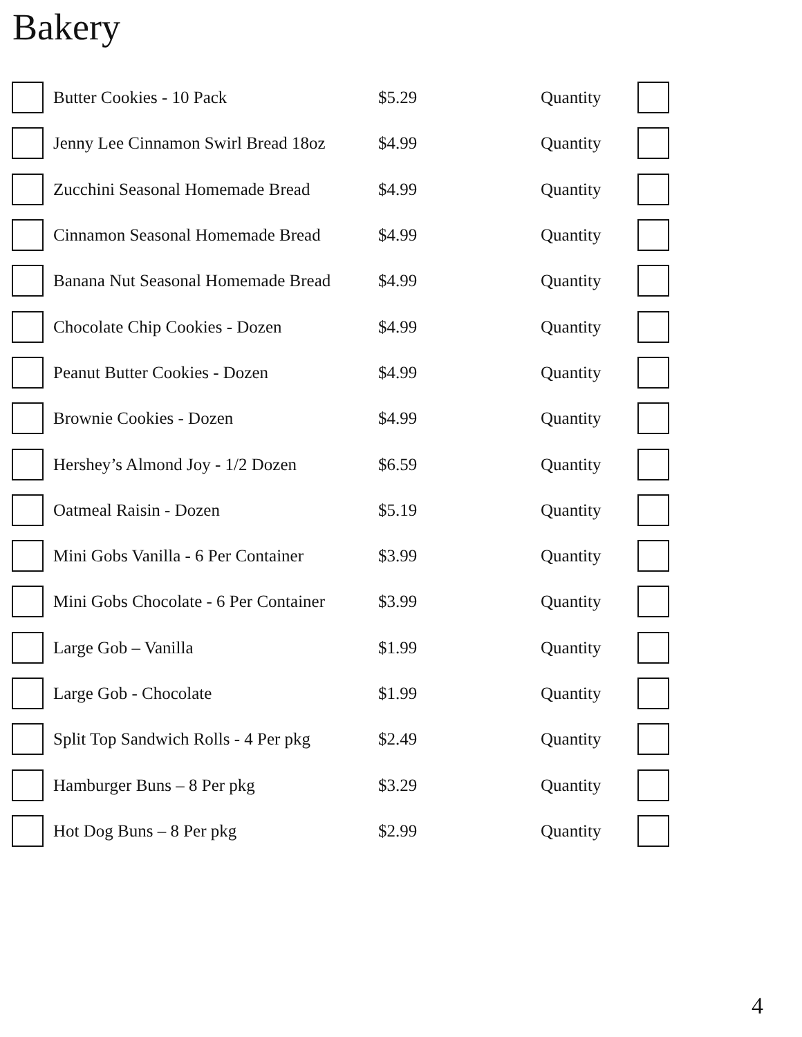Bakery
| | Butter Cookies - 10 Pack | $5.29 | Quantity | |
| | Jenny Lee Cinnamon Swirl Bread 18oz | $4.99 | Quantity | |
| | Zucchini Seasonal Homemade Bread | $4.99 | Quantity | |
| | Cinnamon Seasonal Homemade Bread | $4.99 | Quantity | |
| | Banana Nut Seasonal Homemade Bread | $4.99 | Quantity | |
| | Chocolate Chip Cookies - Dozen | $4.99 | Quantity | |
| | Peanut Butter Cookies - Dozen | $4.99 | Quantity | |
| | Brownie Cookies - Dozen | $4.99 | Quantity | |
| | Hershey’s Almond Joy - 1/2 Dozen | $6.59 | Quantity | |
| | Oatmeal Raisin - Dozen | $5.19 | Quantity | |
| | Mini Gobs Vanilla - 6 Per Container | $3.99 | Quantity | |
| | Mini Gobs Chocolate - 6 Per Container | $3.99 | Quantity | |
| | Large Gob – Vanilla | $1.99 | Quantity | |
| | Large Gob - Chocolate | $1.99 | Quantity | |
| | Split Top Sandwich Rolls - 4 Per pkg | $2.49 | Quantity | |
| | Hamburger Buns – 8 Per pkg | $3.29 | Quantity | |
| | Hot Dog Buns – 8 Per pkg | $2.99 | Quantity | |
4